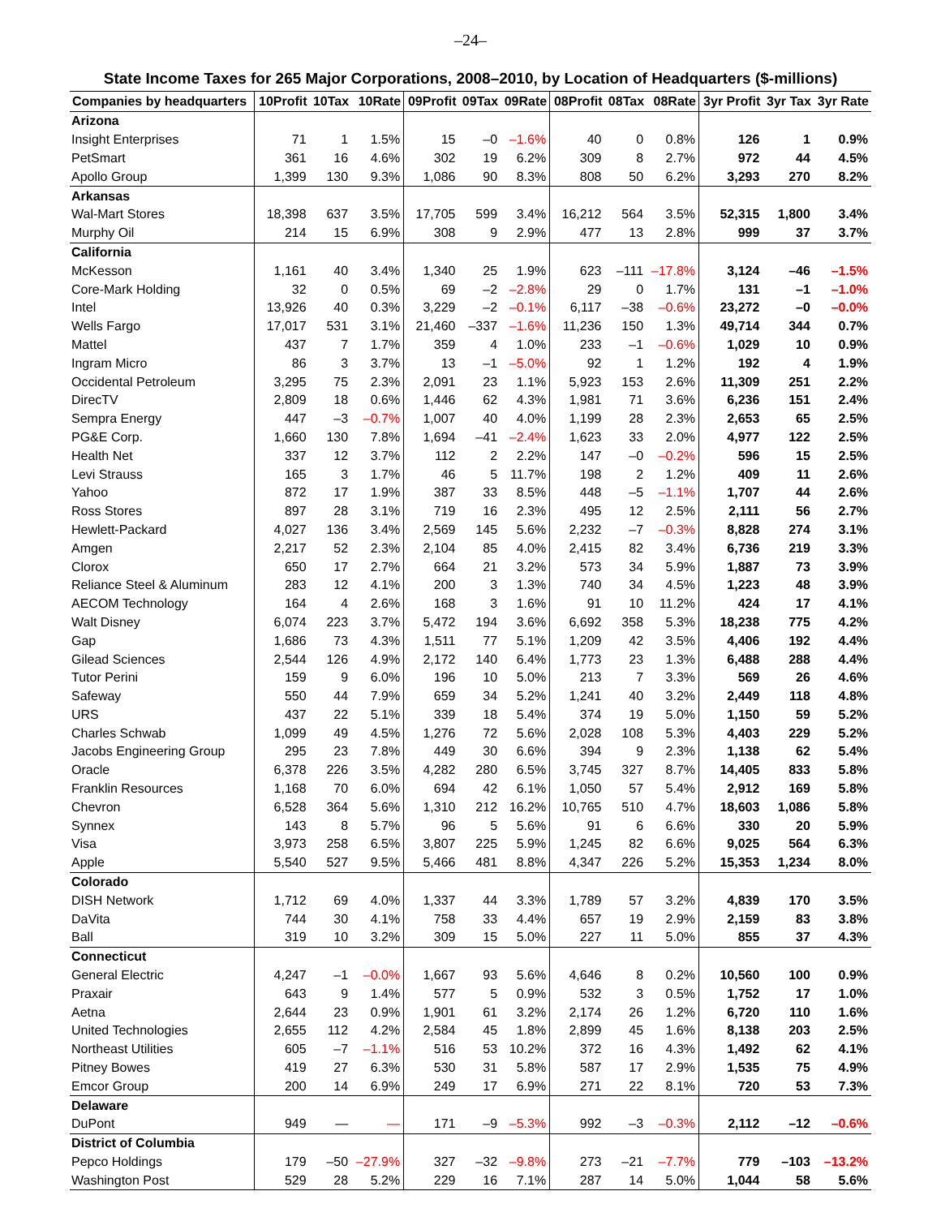–24–
State Income Taxes for 265 Major Corporations, 2008–2010, by Location of Headquarters ($-millions)
| Companies by headquarters | 10Profit | 10Tax | 10Rate | 09Profit | 09Tax | 09Rate | 08Profit | 08Tax | 08Rate | 3yr Profit | 3yr Tax | 3yr Rate |
| --- | --- | --- | --- | --- | --- | --- | --- | --- | --- | --- | --- | --- |
| Arizona | | | | | | | | | | | | |
| Insight Enterprises | 71 | 1 | 1.5% | 15 | –0 | –1.6% | 40 | 0 | 0.8% | 126 | 1 | 0.9% |
| PetSmart | 361 | 16 | 4.6% | 302 | 19 | 6.2% | 309 | 8 | 2.7% | 972 | 44 | 4.5% |
| Apollo Group | 1,399 | 130 | 9.3% | 1,086 | 90 | 8.3% | 808 | 50 | 6.2% | 3,293 | 270 | 8.2% |
| Arkansas | | | | | | | | | | | | |
| Wal-Mart Stores | 18,398 | 637 | 3.5% | 17,705 | 599 | 3.4% | 16,212 | 564 | 3.5% | 52,315 | 1,800 | 3.4% |
| Murphy Oil | 214 | 15 | 6.9% | 308 | 9 | 2.9% | 477 | 13 | 2.8% | 999 | 37 | 3.7% |
| California | | | | | | | | | | | | |
| McKesson | 1,161 | 40 | 3.4% | 1,340 | 25 | 1.9% | 623 | –111 | –17.8% | 3,124 | –46 | –1.5% |
| Core-Mark Holding | 32 | 0 | 0.5% | 69 | –2 | –2.8% | 29 | 0 | 1.7% | 131 | –1 | –1.0% |
| Intel | 13,926 | 40 | 0.3% | 3,229 | –2 | –0.1% | 6,117 | –38 | –0.6% | 23,272 | –0 | –0.0% |
| Wells Fargo | 17,017 | 531 | 3.1% | 21,460 | –337 | –1.6% | 11,236 | 150 | 1.3% | 49,714 | 344 | 0.7% |
| Mattel | 437 | 7 | 1.7% | 359 | 4 | 1.0% | 233 | –1 | –0.6% | 1,029 | 10 | 0.9% |
| Ingram Micro | 86 | 3 | 3.7% | 13 | –1 | –5.0% | 92 | 1 | 1.2% | 192 | 4 | 1.9% |
| Occidental Petroleum | 3,295 | 75 | 2.3% | 2,091 | 23 | 1.1% | 5,923 | 153 | 2.6% | 11,309 | 251 | 2.2% |
| DirecTV | 2,809 | 18 | 0.6% | 1,446 | 62 | 4.3% | 1,981 | 71 | 3.6% | 6,236 | 151 | 2.4% |
| Sempra Energy | 447 | –3 | –0.7% | 1,007 | 40 | 4.0% | 1,199 | 28 | 2.3% | 2,653 | 65 | 2.5% |
| PG&E Corp. | 1,660 | 130 | 7.8% | 1,694 | –41 | –2.4% | 1,623 | 33 | 2.0% | 4,977 | 122 | 2.5% |
| Health Net | 337 | 12 | 3.7% | 112 | 2 | 2.2% | 147 | –0 | –0.2% | 596 | 15 | 2.5% |
| Levi Strauss | 165 | 3 | 1.7% | 46 | 5 | 11.7% | 198 | 2 | 1.2% | 409 | 11 | 2.6% |
| Yahoo | 872 | 17 | 1.9% | 387 | 33 | 8.5% | 448 | –5 | –1.1% | 1,707 | 44 | 2.6% |
| Ross Stores | 897 | 28 | 3.1% | 719 | 16 | 2.3% | 495 | 12 | 2.5% | 2,111 | 56 | 2.7% |
| Hewlett-Packard | 4,027 | 136 | 3.4% | 2,569 | 145 | 5.6% | 2,232 | –7 | –0.3% | 8,828 | 274 | 3.1% |
| Amgen | 2,217 | 52 | 2.3% | 2,104 | 85 | 4.0% | 2,415 | 82 | 3.4% | 6,736 | 219 | 3.3% |
| Clorox | 650 | 17 | 2.7% | 664 | 21 | 3.2% | 573 | 34 | 5.9% | 1,887 | 73 | 3.9% |
| Reliance Steel & Aluminum | 283 | 12 | 4.1% | 200 | 3 | 1.3% | 740 | 34 | 4.5% | 1,223 | 48 | 3.9% |
| AECOM Technology | 164 | 4 | 2.6% | 168 | 3 | 1.6% | 91 | 10 | 11.2% | 424 | 17 | 4.1% |
| Walt Disney | 6,074 | 223 | 3.7% | 5,472 | 194 | 3.6% | 6,692 | 358 | 5.3% | 18,238 | 775 | 4.2% |
| Gap | 1,686 | 73 | 4.3% | 1,511 | 77 | 5.1% | 1,209 | 42 | 3.5% | 4,406 | 192 | 4.4% |
| Gilead Sciences | 2,544 | 126 | 4.9% | 2,172 | 140 | 6.4% | 1,773 | 23 | 1.3% | 6,488 | 288 | 4.4% |
| Tutor Perini | 159 | 9 | 6.0% | 196 | 10 | 5.0% | 213 | 7 | 3.3% | 569 | 26 | 4.6% |
| Safeway | 550 | 44 | 7.9% | 659 | 34 | 5.2% | 1,241 | 40 | 3.2% | 2,449 | 118 | 4.8% |
| URS | 437 | 22 | 5.1% | 339 | 18 | 5.4% | 374 | 19 | 5.0% | 1,150 | 59 | 5.2% |
| Charles Schwab | 1,099 | 49 | 4.5% | 1,276 | 72 | 5.6% | 2,028 | 108 | 5.3% | 4,403 | 229 | 5.2% |
| Jacobs Engineering Group | 295 | 23 | 7.8% | 449 | 30 | 6.6% | 394 | 9 | 2.3% | 1,138 | 62 | 5.4% |
| Oracle | 6,378 | 226 | 3.5% | 4,282 | 280 | 6.5% | 3,745 | 327 | 8.7% | 14,405 | 833 | 5.8% |
| Franklin Resources | 1,168 | 70 | 6.0% | 694 | 42 | 6.1% | 1,050 | 57 | 5.4% | 2,912 | 169 | 5.8% |
| Chevron | 6,528 | 364 | 5.6% | 1,310 | 212 | 16.2% | 10,765 | 510 | 4.7% | 18,603 | 1,086 | 5.8% |
| Synnex | 143 | 8 | 5.7% | 96 | 5 | 5.6% | 91 | 6 | 6.6% | 330 | 20 | 5.9% |
| Visa | 3,973 | 258 | 6.5% | 3,807 | 225 | 5.9% | 1,245 | 82 | 6.6% | 9,025 | 564 | 6.3% |
| Apple | 5,540 | 527 | 9.5% | 5,466 | 481 | 8.8% | 4,347 | 226 | 5.2% | 15,353 | 1,234 | 8.0% |
| Colorado | | | | | | | | | | | | |
| DISH Network | 1,712 | 69 | 4.0% | 1,337 | 44 | 3.3% | 1,789 | 57 | 3.2% | 4,839 | 170 | 3.5% |
| DaVita | 744 | 30 | 4.1% | 758 | 33 | 4.4% | 657 | 19 | 2.9% | 2,159 | 83 | 3.8% |
| Ball | 319 | 10 | 3.2% | 309 | 15 | 5.0% | 227 | 11 | 5.0% | 855 | 37 | 4.3% |
| Connecticut | | | | | | | | | | | | |
| General Electric | 4,247 | –1 | –0.0% | 1,667 | 93 | 5.6% | 4,646 | 8 | 0.2% | 10,560 | 100 | 0.9% |
| Praxair | 643 | 9 | 1.4% | 577 | 5 | 0.9% | 532 | 3 | 0.5% | 1,752 | 17 | 1.0% |
| Aetna | 2,644 | 23 | 0.9% | 1,901 | 61 | 3.2% | 2,174 | 26 | 1.2% | 6,720 | 110 | 1.6% |
| United Technologies | 2,655 | 112 | 4.2% | 2,584 | 45 | 1.8% | 2,899 | 45 | 1.6% | 8,138 | 203 | 2.5% |
| Northeast Utilities | 605 | –7 | –1.1% | 516 | 53 | 10.2% | 372 | 16 | 4.3% | 1,492 | 62 | 4.1% |
| Pitney Bowes | 419 | 27 | 6.3% | 530 | 31 | 5.8% | 587 | 17 | 2.9% | 1,535 | 75 | 4.9% |
| Emcor Group | 200 | 14 | 6.9% | 249 | 17 | 6.9% | 271 | 22 | 8.1% | 720 | 53 | 7.3% |
| Delaware | | | | | | | | | | | | |
| DuPont | 949 | — | — | 171 | –9 | –5.3% | 992 | –3 | –0.3% | 2,112 | –12 | –0.6% |
| District of Columbia | | | | | | | | | | | | |
| Pepco Holdings | 179 | –50 | –27.9% | 327 | –32 | –9.8% | 273 | –21 | –7.7% | 779 | –103 | –13.2% |
| Washington Post | 529 | 28 | 5.2% | 229 | 16 | 7.1% | 287 | 14 | 5.0% | 1,044 | 58 | 5.6% |